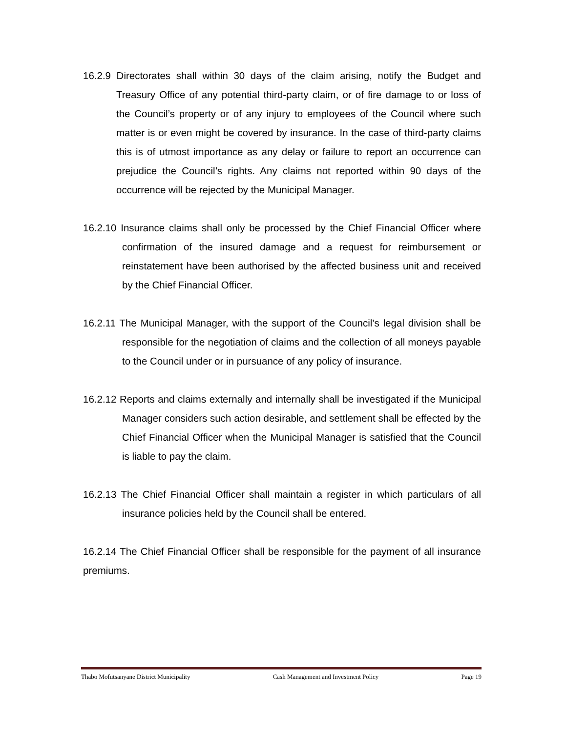16.2.9 Directorates shall within 30 days of the claim arising, notify the Budget and Treasury Office of any potential third-party claim, or of fire damage to or loss of the Council’s property or of any injury to employees of the Council where such matter is or even might be covered by insurance. In the case of third-party claims this is of utmost importance as any delay or failure to report an occurrence can prejudice the Council’s rights. Any claims not reported within 90 days of the occurrence will be rejected by the Municipal Manager.
16.2.10 Insurance claims shall only be processed by the Chief Financial Officer where confirmation of the insured damage and a request for reimbursement or reinstatement have been authorised by the affected business unit and received by the Chief Financial Officer.
16.2.11 The Municipal Manager, with the support of the Council’s legal division shall be responsible for the negotiation of claims and the collection of all moneys payable to the Council under or in pursuance of any policy of insurance.
16.2.12 Reports and claims externally and internally shall be investigated if the Municipal Manager considers such action desirable, and settlement shall be effected by the Chief Financial Officer when the Municipal Manager is satisfied that the Council is liable to pay the claim.
16.2.13 The Chief Financial Officer shall maintain a register in which particulars of all insurance policies held by the Council shall be entered.
16.2.14 The Chief Financial Officer shall be responsible for the payment of all insurance premiums.
Thabo Mofutsanyane District Municipality Cash Management and Investment Policy Page 19